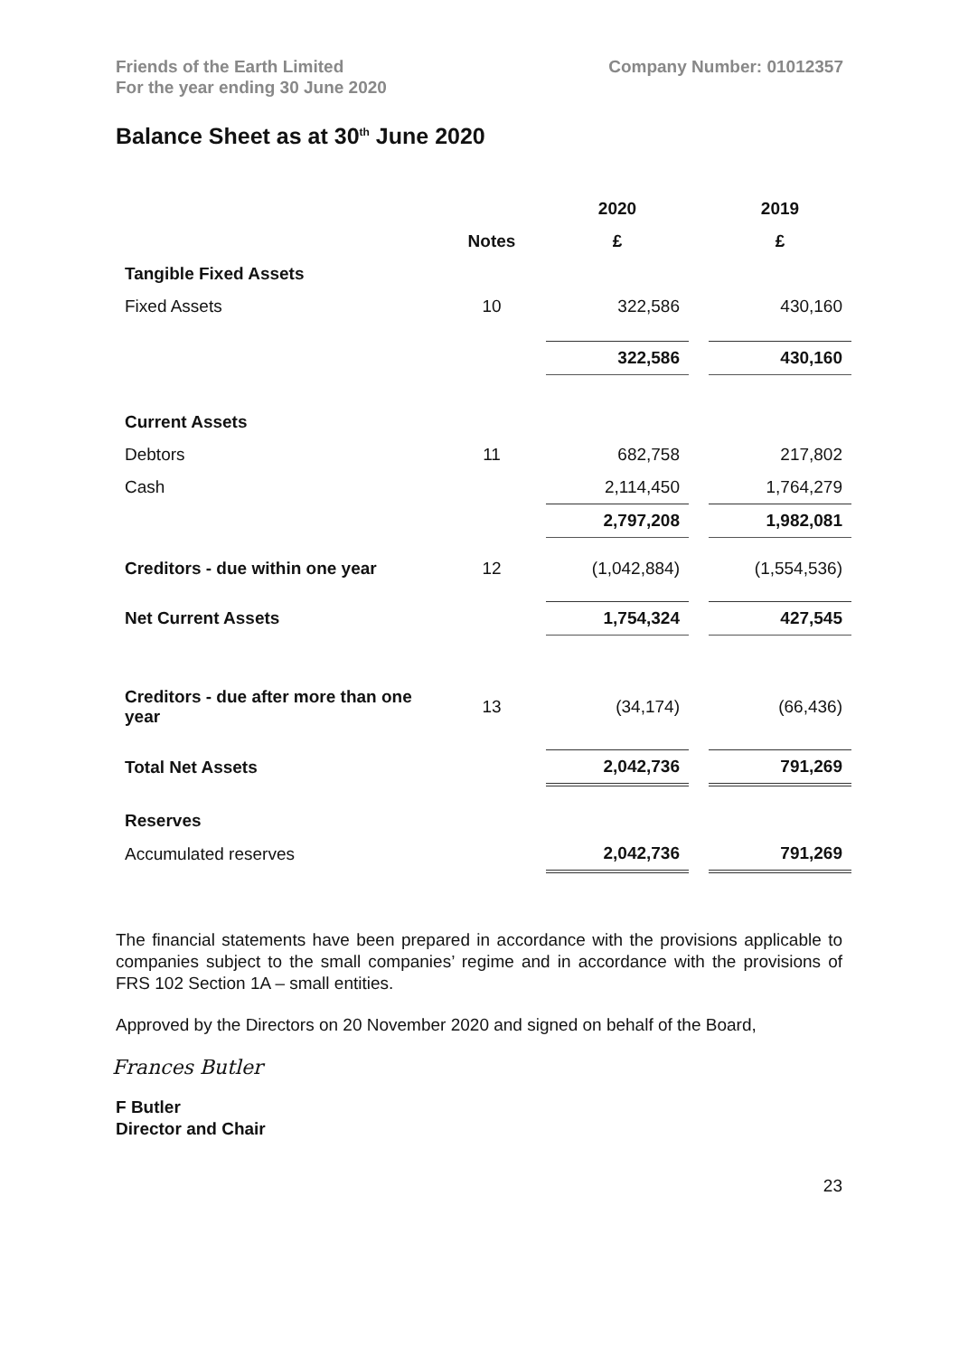Friends of the Earth Limited
For the year ending 30 June 2020
Company Number: 01012357
Balance Sheet as at 30<sup>th</sup> June 2020
| | | 2020 | | 2019 |
| --- | --- | --- | --- | --- |
| | Notes | £ | | £ |
| Tangible Fixed Assets | | | | |
| Fixed Assets | 10 | 322,586 | | 430,160 |
| | | 322,586 | | 430,160 |
| Current Assets | | | | |
| Debtors | 11 | 682,758 | | 217,802 |
| Cash | | 2,114,450 | | 1,764,279 |
| | | 2,797,208 | | 1,982,081 |
| Creditors - due within one year | 12 | (1,042,884) | | (1,554,536) |
| Net Current Assets | | 1,754,324 | | 427,545 |
| Creditors - due after more than one year | 13 | (34,174) | | (66,436) |
| Total Net Assets | | 2,042,736 | | 791,269 |
| Reserves | | | | |
| Accumulated reserves | | 2,042,736 | | 791,269 |
The financial statements have been prepared in accordance with the provisions applicable to companies subject to the small companies’ regime and in accordance with the provisions of FRS 102 Section 1A – small entities.
Approved by the Directors on 20 November 2020 and signed on behalf of the Board,
Frances Butler
F Butler
Director and Chair
23